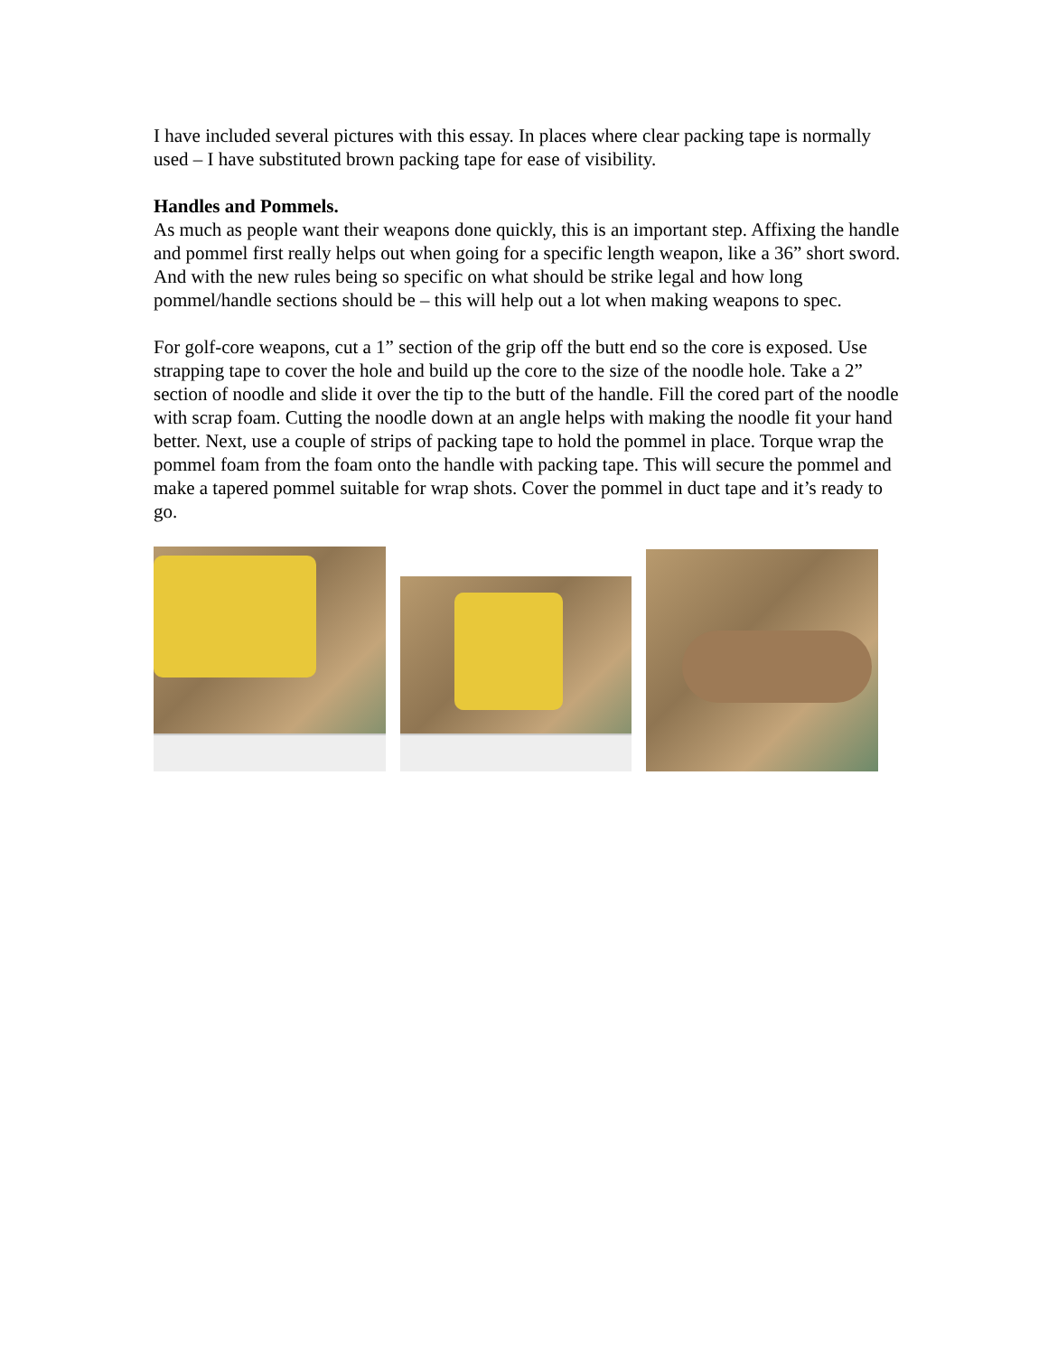I have included several pictures with this essay. In places where clear packing tape is normally used – I have substituted brown packing tape for ease of visibility.
Handles and Pommels.
As much as people want their weapons done quickly, this is an important step. Affixing the handle and pommel first really helps out when going for a specific length weapon, like a 36” short sword. And with the new rules being so specific on what should be strike legal and how long pommel/handle sections should be – this will help out a lot when making weapons to spec.
For golf-core weapons, cut a 1” section of the grip off the butt end so the core is exposed. Use strapping tape to cover the hole and build up the core to the size of the noodle hole. Take a 2” section of noodle and slide it over the tip to the butt of the handle. Fill the cored part of the noodle with scrap foam. Cutting the noodle down at an angle helps with making the noodle fit your hand better. Next, use a couple of strips of packing tape to hold the pommel in place. Torque wrap the pommel foam from the foam onto the handle with packing tape. This will secure the pommel and make a tapered pommel suitable for wrap shots. Cover the pommel in duct tape and it’s ready to go.